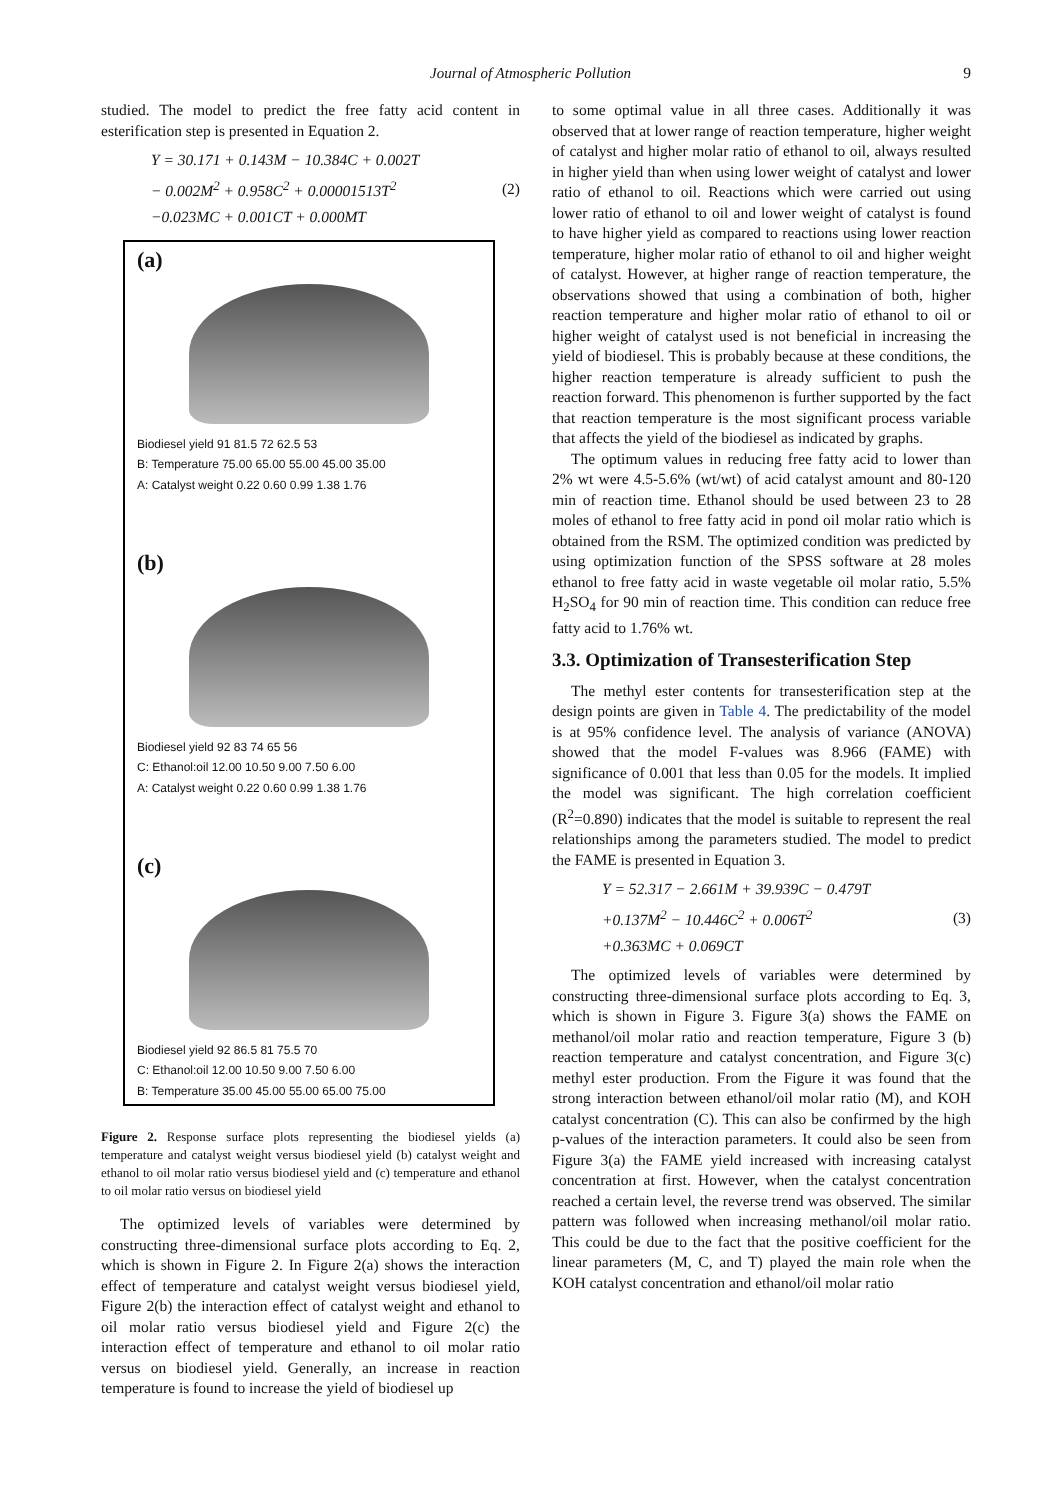Journal of Atmospheric Pollution
9
studied. The model to predict the free fatty acid content in esterification step is presented in Equation 2.
Y = 30.171 + 0.143M − 10.384C + 0.002T
− 0.002M<sup>2</sup> + 0.958C<sup>2</sup> + 0.00001513T<sup>2</sup>
−0.023MC + 0.001CT + 0.000MT
(2)
(a)
Biodiesel yield 91 81.5 72 62.5 53
B: Temperature 75.00 65.00 55.00 45.00 35.00
A: Catalyst weight 0.22 0.60 0.99 1.38 1.76
(b)
Biodiesel yield 92 83 74 65 56
C: Ethanol:oil 12.00 10.50 9.00 7.50 6.00
A: Catalyst weight 0.22 0.60 0.99 1.38 1.76
(c)
Biodiesel yield 92 86.5 81 75.5 70
C: Ethanol:oil 12.00 10.50 9.00 7.50 6.00
B: Temperature 35.00 45.00 55.00 65.00 75.00
Figure 2. Response surface plots representing the biodiesel yields (a) temperature and catalyst weight versus biodiesel yield (b) catalyst weight and ethanol to oil molar ratio versus biodiesel yield and (c) temperature and ethanol to oil molar ratio versus on biodiesel yield
The optimized levels of variables were determined by constructing three-dimensional surface plots according to Eq. 2, which is shown in Figure 2. In Figure 2(a) shows the interaction effect of temperature and catalyst weight versus biodiesel yield, Figure 2(b) the interaction effect of catalyst weight and ethanol to oil molar ratio versus biodiesel yield and Figure 2(c) the interaction effect of temperature and ethanol to oil molar ratio versus on biodiesel yield. Generally, an increase in reaction temperature is found to increase the yield of biodiesel up
to some optimal value in all three cases. Additionally it was observed that at lower range of reaction temperature, higher weight of catalyst and higher molar ratio of ethanol to oil, always resulted in higher yield than when using lower weight of catalyst and lower ratio of ethanol to oil. Reactions which were carried out using lower ratio of ethanol to oil and lower weight of catalyst is found to have higher yield as compared to reactions using lower reaction temperature, higher molar ratio of ethanol to oil and higher weight of catalyst. However, at higher range of reaction temperature, the observations showed that using a combination of both, higher reaction temperature and higher molar ratio of ethanol to oil or higher weight of catalyst used is not beneficial in increasing the yield of biodiesel. This is probably because at these conditions, the higher reaction temperature is already sufficient to push the reaction forward. This phenomenon is further supported by the fact that reaction temperature is the most significant process variable that affects the yield of the biodiesel as indicated by graphs.
The optimum values in reducing free fatty acid to lower than 2% wt were 4.5-5.6% (wt/wt) of acid catalyst amount and 80-120 min of reaction time. Ethanol should be used between 23 to 28 moles of ethanol to free fatty acid in pond oil molar ratio which is obtained from the RSM. The optimized condition was predicted by using optimization function of the SPSS software at 28 moles ethanol to free fatty acid in waste vegetable oil molar ratio, 5.5% H<sub>2</sub>SO<sub>4</sub> for 90 min of reaction time. This condition can reduce free fatty acid to 1.76% wt.
3.3. Optimization of Transesterification Step
The methyl ester contents for transesterification step at the design points are given in Table 4. The predictability of the model is at 95% confidence level. The analysis of variance (ANOVA) showed that the model F-values was 8.966 (FAME) with significance of 0.001 that less than 0.05 for the models. It implied the model was significant. The high correlation coefficient (R<sup>2</sup>=0.890) indicates that the model is suitable to represent the real relationships among the parameters studied. The model to predict the FAME is presented in Equation 3.
Y = 52.317 − 2.661M + 39.939C − 0.479T
+0.137M<sup>2</sup> − 10.446C<sup>2</sup> + 0.006T<sup>2</sup>
+0.363MC + 0.069CT
(3)
The optimized levels of variables were determined by constructing three-dimensional surface plots according to Eq. 3, which is shown in Figure 3. Figure 3(a) shows the FAME on methanol/oil molar ratio and reaction temperature, Figure 3 (b) reaction temperature and catalyst concentration, and Figure 3(c) methyl ester production. From the Figure it was found that the strong interaction between ethanol/oil molar ratio (M), and KOH catalyst concentration (C). This can also be confirmed by the high p-values of the interaction parameters. It could also be seen from Figure 3(a) the FAME yield increased with increasing catalyst concentration at first. However, when the catalyst concentration reached a certain level, the reverse trend was observed. The similar pattern was followed when increasing methanol/oil molar ratio. This could be due to the fact that the positive coefficient for the linear parameters (M, C, and T) played the main role when the KOH catalyst concentration and ethanol/oil molar ratio